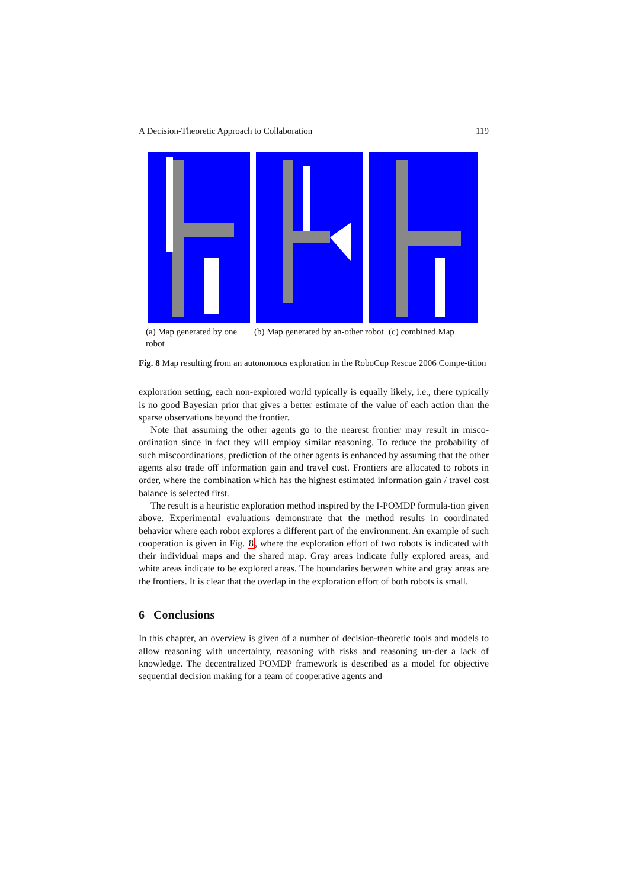A Decision-Theoretic Approach to Collaboration 119
(a) Map generated by one robot
(b) Map generated by an-other robot
(c) combined Map
Fig. 8 Map resulting from an autonomous exploration in the RoboCup Rescue 2006 Compe-tition
exploration setting, each non-explored world typically is equally likely, i.e., there typically is no good Bayesian prior that gives a better estimate of the value of each action than the sparse observations beyond the frontier.
Note that assuming the other agents go to the nearest frontier may result in misco-ordination since in fact they will employ similar reasoning. To reduce the probability of such miscoordinations, prediction of the other agents is enhanced by assuming that the other agents also trade off information gain and travel cost. Frontiers are allocated to robots in order, where the combination which has the highest estimated information gain / travel cost balance is selected first.
The result is a heuristic exploration method inspired by the I-POMDP formula-tion given above. Experimental evaluations demonstrate that the method results in coordinated behavior where each robot explores a different part of the environment. An example of such cooperation is given in Fig. 8, where the exploration effort of two robots is indicated with their individual maps and the shared map. Gray areas indicate fully explored areas, and white areas indicate to be explored areas. The boundaries between white and gray areas are the frontiers. It is clear that the overlap in the exploration effort of both robots is small.
6 Conclusions
In this chapter, an overview is given of a number of decision-theoretic tools and models to allow reasoning with uncertainty, reasoning with risks and reasoning un-der a lack of knowledge. The decentralized POMDP framework is described as a model for objective sequential decision making for a team of cooperative agents and